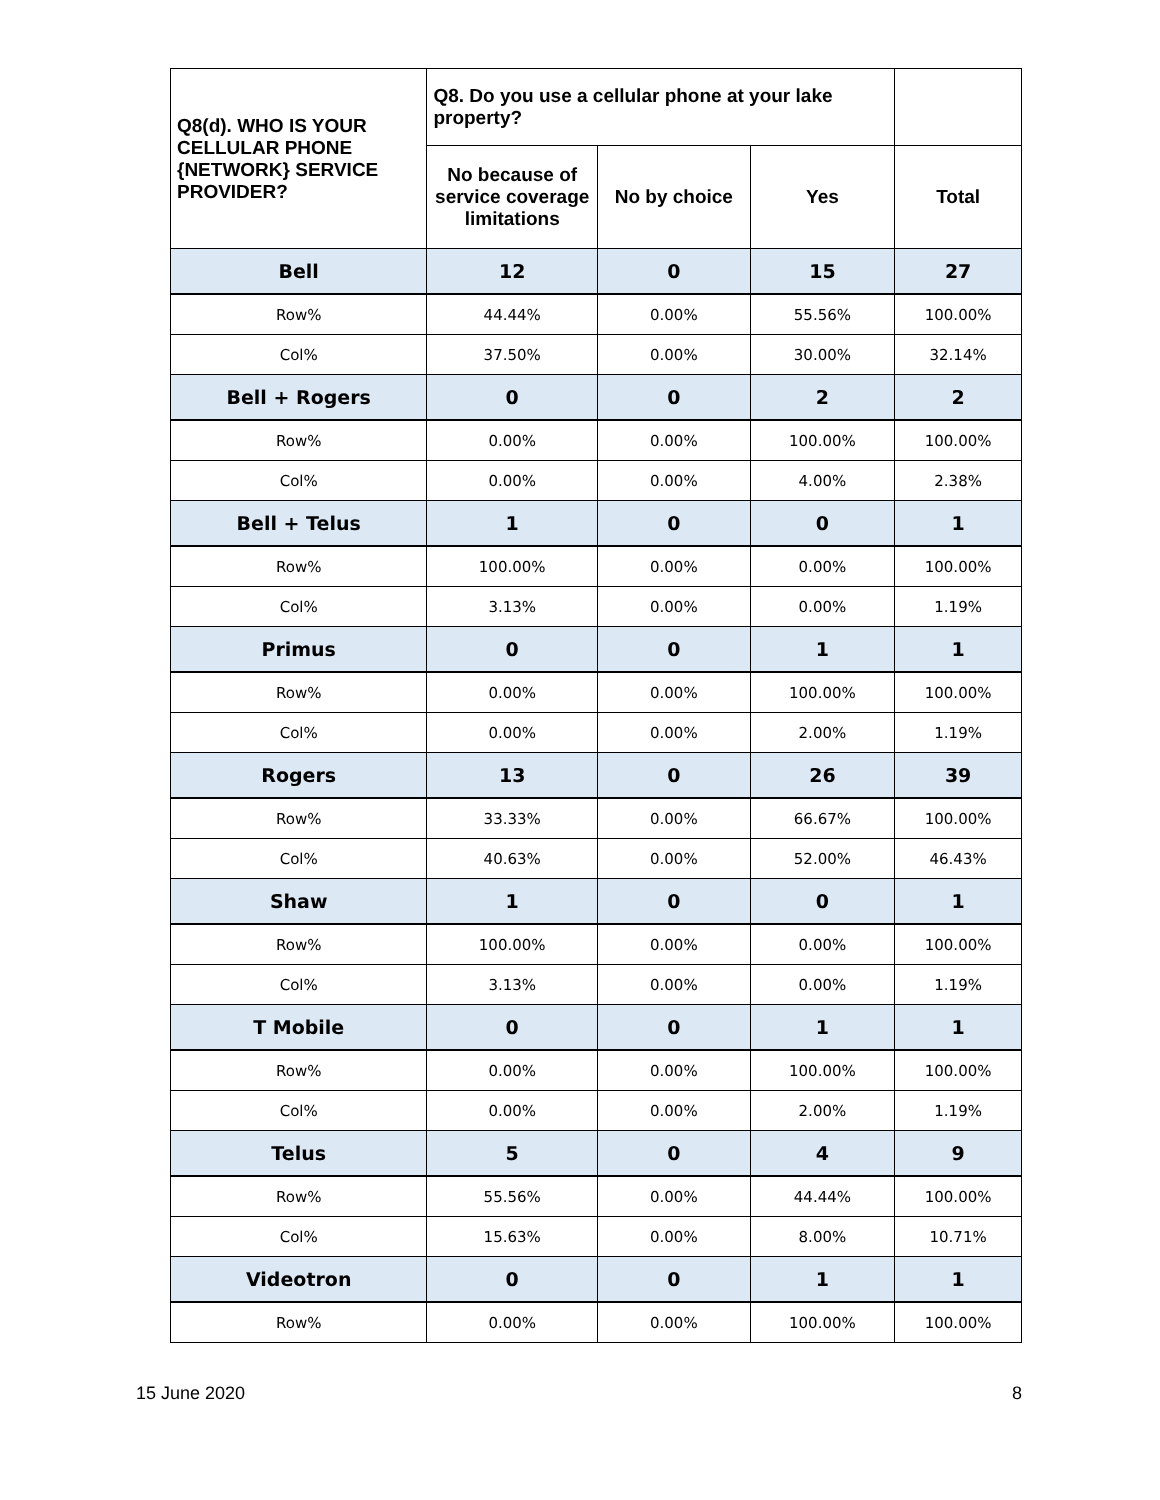| Q8(d). WHO IS YOUR CELLULAR PHONE {NETWORK} SERVICE PROVIDER? | Q8. Do you use a cellular phone at your lake property? | | | |
| --- | --- | --- | --- | --- |
| | No because of service coverage limitations | No by choice | Yes | Total |
| Bell | 12 | 0 | 15 | 27 |
| Row% | 44.44% | 0.00% | 55.56% | 100.00% |
| Col% | 37.50% | 0.00% | 30.00% | 32.14% |
| Bell + Rogers | 0 | 0 | 2 | 2 |
| Row% | 0.00% | 0.00% | 100.00% | 100.00% |
| Col% | 0.00% | 0.00% | 4.00% | 2.38% |
| Bell + Telus | 1 | 0 | 0 | 1 |
| Row% | 100.00% | 0.00% | 0.00% | 100.00% |
| Col% | 3.13% | 0.00% | 0.00% | 1.19% |
| Primus | 0 | 0 | 1 | 1 |
| Row% | 0.00% | 0.00% | 100.00% | 100.00% |
| Col% | 0.00% | 0.00% | 2.00% | 1.19% |
| Rogers | 13 | 0 | 26 | 39 |
| Row% | 33.33% | 0.00% | 66.67% | 100.00% |
| Col% | 40.63% | 0.00% | 52.00% | 46.43% |
| Shaw | 1 | 0 | 0 | 1 |
| Row% | 100.00% | 0.00% | 0.00% | 100.00% |
| Col% | 3.13% | 0.00% | 0.00% | 1.19% |
| T Mobile | 0 | 0 | 1 | 1 |
| Row% | 0.00% | 0.00% | 100.00% | 100.00% |
| Col% | 0.00% | 0.00% | 2.00% | 1.19% |
| Telus | 5 | 0 | 4 | 9 |
| Row% | 55.56% | 0.00% | 44.44% | 100.00% |
| Col% | 15.63% | 0.00% | 8.00% | 10.71% |
| Videotron | 0 | 0 | 1 | 1 |
| Row% | 0.00% | 0.00% | 100.00% | 100.00% |
15 June 2020 8